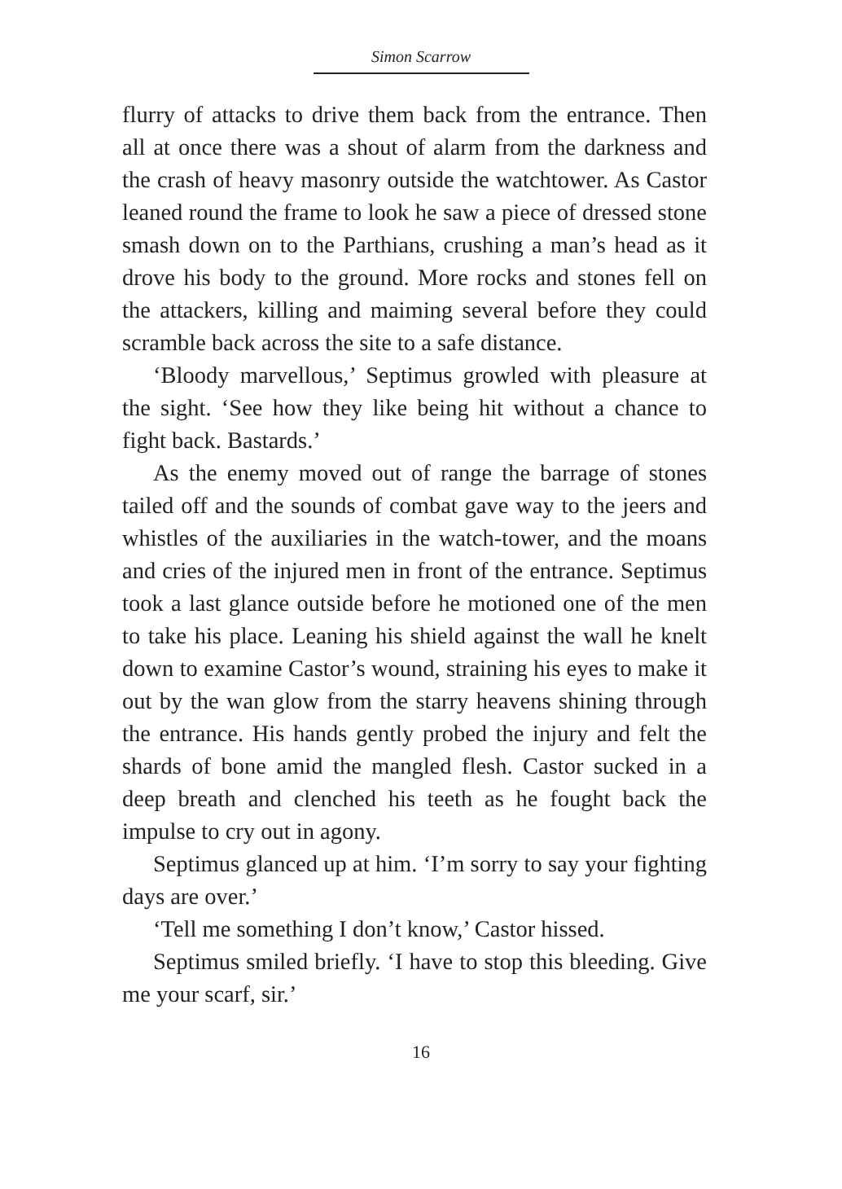Simon Scarrow
flurry of attacks to drive them back from the entrance. Then all at once there was a shout of alarm from the darkness and the crash of heavy masonry outside the watchtower. As Castor leaned round the frame to look he saw a piece of dressed stone smash down on to the Parthians, crushing a man’s head as it drove his body to the ground. More rocks and stones fell on the attackers, killing and maiming several before they could scramble back across the site to a safe distance.
‘Bloody marvellous,’ Septimus growled with pleasure at the sight. ‘See how they like being hit without a chance to fight back. Bastards.’
As the enemy moved out of range the barrage of stones tailed off and the sounds of combat gave way to the jeers and whistles of the auxiliaries in the watch-tower, and the moans and cries of the injured men in front of the entrance. Septimus took a last glance outside before he motioned one of the men to take his place. Leaning his shield against the wall he knelt down to examine Castor’s wound, straining his eyes to make it out by the wan glow from the starry heavens shining through the entrance. His hands gently probed the injury and felt the shards of bone amid the mangled flesh. Castor sucked in a deep breath and clenched his teeth as he fought back the impulse to cry out in agony.
Septimus glanced up at him. ‘I’m sorry to say your fighting days are over.’
‘Tell me something I don’t know,’ Castor hissed.
Septimus smiled briefly. ‘I have to stop this bleeding. Give me your scarf, sir.’
16